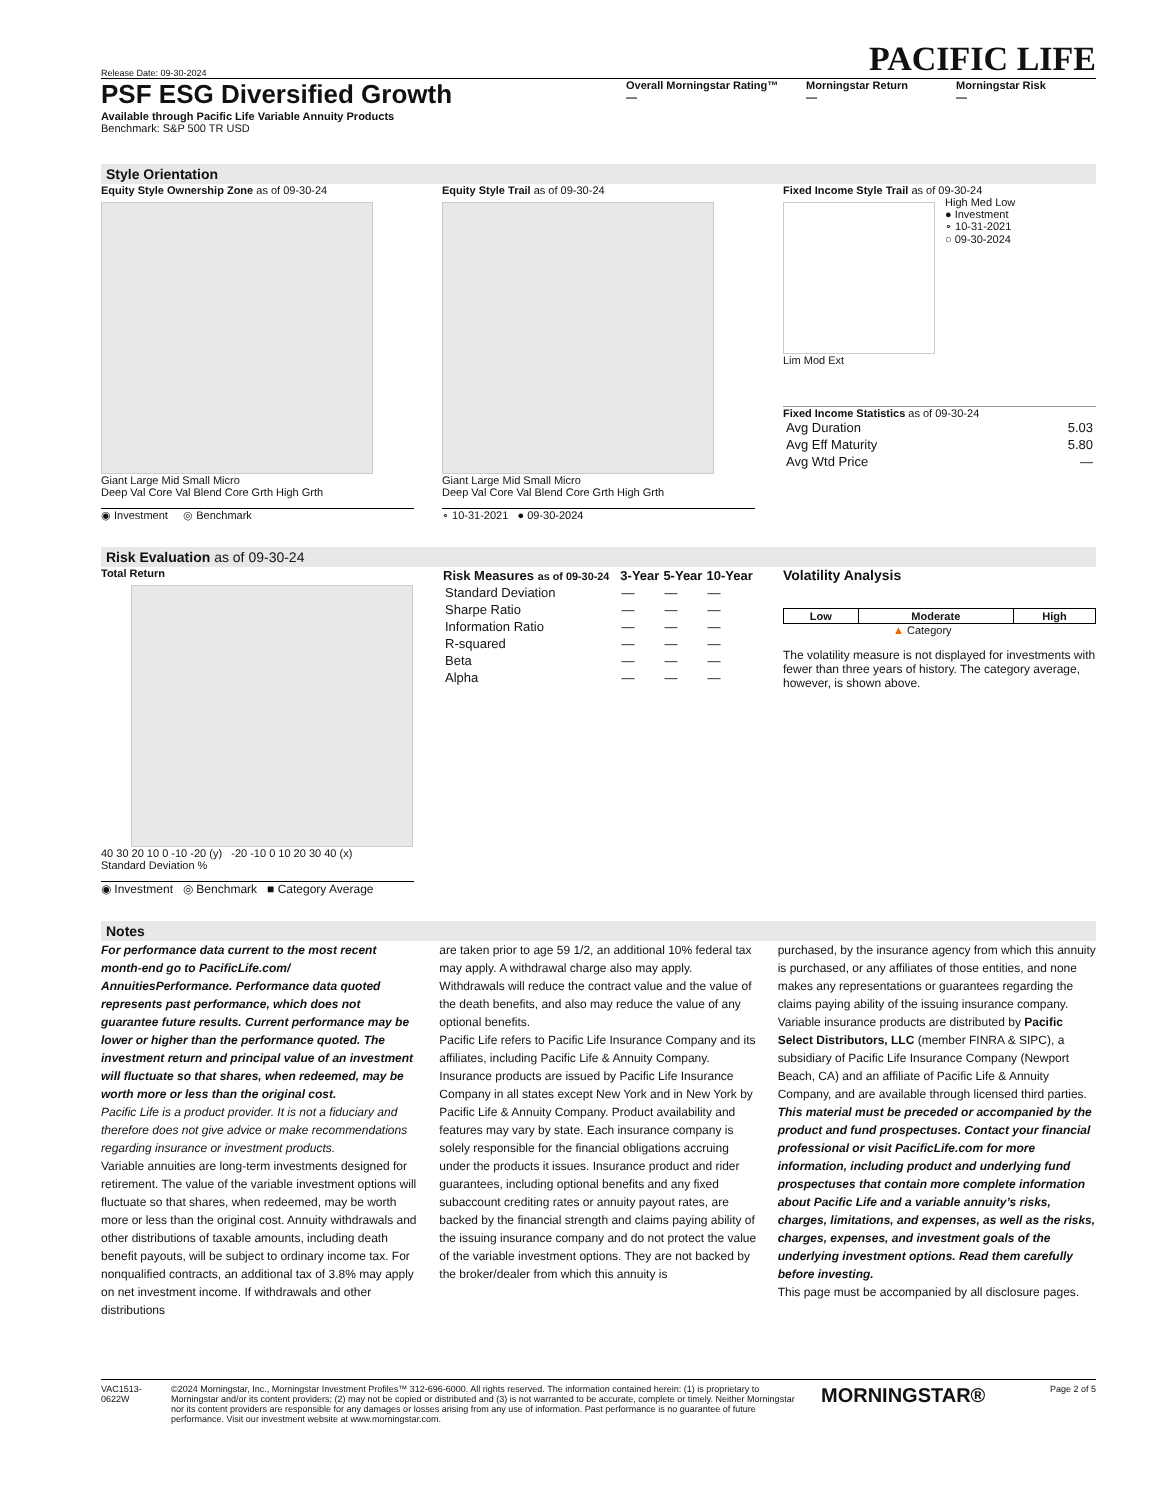Release Date: 09-30-2024
PACIFIC LIFE
PSF ESG Diversified Growth
Available through Pacific Life Variable Annuity Products
Benchmark: S&P 500 TR USD
Overall Morningstar Rating™
—
Morningstar Return
—
Morningstar Risk
—
Style Orientation
Equity Style Ownership Zone as of 09-30-24
Giant Large Mid Small Micro
Deep Val Core Val Blend Core Grth High Grth
◉ Investment ◎ Benchmark
Equity Style Trail as of 09-30-24
Giant Large Mid Small Micro
Deep Val Core Val Blend Core Grth High Grth
∘ 10-31-2021 ● 09-30-2024
Fixed Income Style Trail as of 09-30-24
High Med Low
● Investment
∘ 10-31-2021
○ 09-30-2024
Lim Mod Ext
Fixed Income Statistics as of 09-30-24
| Avg Duration | 5.03 |
| Avg Eff Maturity | 5.80 |
| Avg Wtd Price | — |
Risk Evaluation as of 09-30-24
Total Return
40 30 20 10 0 -10 -20 (y) -20 -10 0 10 20 30 40 (x)
Standard Deviation %
◉ Investment ◎ Benchmark ■ Category Average
| Risk Measures as of 09-30-24 | 3-Year | 5-Year | 10-Year |
| --- | --- | --- | --- |
| Standard Deviation | — | — | — |
| Sharpe Ratio | — | — | — |
| Information Ratio | — | — | — |
| R-squared | — | — | — |
| Beta | — | — | — |
| Alpha | — | — | — |
Volatility Analysis
| Low | Moderate | High |
| --- | --- | --- |
▲ Category
The volatility measure is not displayed for investments with fewer than three years of history. The category average, however, is shown above.
Notes
For performance data current to the most recent month-end go to PacificLife.com/ AnnuitiesPerformance. Performance data quoted represents past performance, which does not guarantee future results. Current performance may be lower or higher than the performance quoted. The investment return and principal value of an investment will fluctuate so that shares, when redeemed, may be worth more or less than the original cost.
Pacific Life is a product provider. It is not a fiduciary and therefore does not give advice or make recommendations regarding insurance or investment products.
Variable annuities are long-term investments designed for retirement. The value of the variable investment options will fluctuate so that shares, when redeemed, may be worth more or less than the original cost. Annuity withdrawals and other distributions of taxable amounts, including death benefit payouts, will be subject to ordinary income tax. For nonqualified contracts, an additional tax of 3.8% may apply on net investment income. If withdrawals and other distributions
are taken prior to age 59 1/2, an additional 10% federal tax may apply. A withdrawal charge also may apply. Withdrawals will reduce the contract value and the value of the death benefits, and also may reduce the value of any optional benefits.
Pacific Life refers to Pacific Life Insurance Company and its affiliates, including Pacific Life & Annuity Company. Insurance products are issued by Pacific Life Insurance Company in all states except New York and in New York by Pacific Life & Annuity Company. Product availability and features may vary by state. Each insurance company is solely responsible for the financial obligations accruing under the products it issues. Insurance product and rider guarantees, including optional benefits and any fixed subaccount crediting rates or annuity payout rates, are backed by the financial strength and claims paying ability of the issuing insurance company and do not protect the value of the variable investment options. They are not backed by the broker/dealer from which this annuity is
purchased, by the insurance agency from which this annuity is purchased, or any affiliates of those entities, and none makes any representations or guarantees regarding the claims paying ability of the issuing insurance company. Variable insurance products are distributed by Pacific Select Distributors, LLC (member FINRA & SIPC), a subsidiary of Pacific Life Insurance Company (Newport Beach, CA) and an affiliate of Pacific Life & Annuity Company, and are available through licensed third parties.
This material must be preceded or accompanied by the product and fund prospectuses. Contact your financial professional or visit PacificLife.com for more information, including product and underlying fund prospectuses that contain more complete information about Pacific Life and a variable annuity’s risks, charges, limitations, and expenses, as well as the risks, charges, expenses, and investment goals of the underlying investment options. Read them carefully before investing.
This page must be accompanied by all disclosure pages.
VAC1513-0622W
©2024 Morningstar, Inc., Morningstar Investment Profiles™ 312-696-6000. All rights reserved. The information contained herein: (1) is proprietary to Morningstar and/or its content providers; (2) may not be copied or distributed and (3) is not warranted to be accurate, complete or timely. Neither Morningstar nor its content providers are responsible for any damages or losses arising from any use of information. Past performance is no guarantee of future performance. Visit our investment website at www.morningstar.com.
MORNINGSTAR®
Page 2 of 5